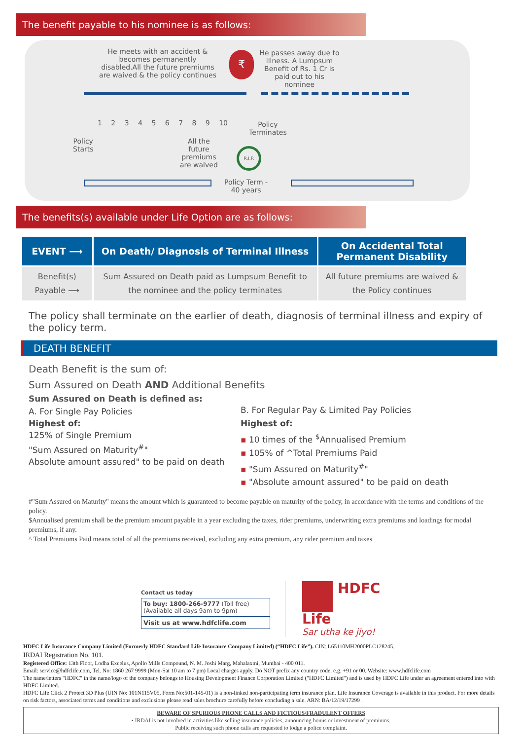The benefit payable to his nominee is as follows:
He meets with an accident & becomes permanently disabled.All the future premiums are waived & the policy continues
₹
He passes away due to illness. A Lumpsum Benefit of Rs. 1 Cr is paid out to his nominee
1 2 3 4 5 6 7 8 9 10
Policy
Terminates
Policy
Starts
All the
future
premiums
are waived
R.I.P.
Policy Term -
40 years
The benefits(s) available under Life Option are as follows:
| EVENT ⟶ | On Death/ Diagnosis of Terminal Illness | On Accidental Total Permanent Disability |
| --- | --- | --- |
| Benefit(s) Payable ⟶ | Sum Assured on Death paid as Lumpsum Benefit to the nominee and the policy terminates | All future premiums are waived & the Policy continues |
The policy shall terminate on the earlier of death, diagnosis of terminal illness and expiry of the policy term.
DEATH BENEFIT
Death Benefit is the sum of:
Sum Assured on Death AND Additional Benefits
Sum Assured on Death is defined as:
A. For Single Pay Policies
Highest of:
125% of Single Premium
"Sum Assured on Maturity<sup>#</sup>"
Absolute amount assured" to be paid on death
B. For Regular Pay & Limited Pay Policies
Highest of:
▪ 10 times of the <sup>$</sup>Annualised Premium
▪ 105% of ^Total Premiums Paid
▪ "Sum Assured on Maturity<sup>#</sup>"
▪ "Absolute amount assured" to be paid on death
#"Sum Assured on Maturity" means the amount which is guaranteed to become payable on maturity of the policy, in accordance with the terms and conditions of the policy.
$Annualised premium shall be the premium amount payable in a year excluding the taxes, rider premiums, underwriting extra premiums and loadings for modal premiums, if any.
^ Total Premiums Paid means total of all the premiums received, excluding any extra premium, any rider premium and taxes
Contact us today
To buy: 1800-266-9777 (Toll free)
(Available all days 9am to 9pm)
Visit us at www.hdfclife.com
HDFC
Life
Sar utha ke jiyo!
HDFC Life Insurance Company Limited (Formerly HDFC Standard Life Insurance Company Limited) (“HDFC Life”). CIN: L65110MH2000PLC128245.
IRDAI Registration No. 101.
Registered Office: 13th Floor, Lodha Excelus, Apollo Mills Compound, N. M. Joshi Marg, Mahalaxmi, Mumbai - 400 011.
Email: service@hdfclife.com, Tel. No: 1860 267 9999 (Mon-Sat 10 am to 7 pm) Local charges apply. Do NOT prefix any country code. e.g. +91 or 00. Website: www.hdfclife.com
The name/letters "HDFC" in the name/logo of the company belongs to Housing Development Finance Corporation Limited ("HDFC Limited") and is used by HDFC Life under an agreement entered into with HDFC Limited.
HDFC Life Click 2 Protect 3D Plus (UIN No: 101N115V05, Form No:501-145-01) is a non-linked non-participating term insurance plan. Life Insurance Coverage is available in this product. For more details on risk factors, associated terms and conditions and exclusions please read sales brochure carefully before concluding a sale. ARN: BA/12/19/17299 .
BEWARE OF SPURIOUS PHONE CALLS AND FICTIOUS/FRADULENT OFFERS
• IRDAI is not involved in activities like selling insurance policies, announcing bonus or investment of premiums.
Public receiving such phone calls are requested to lodge a police complaint.